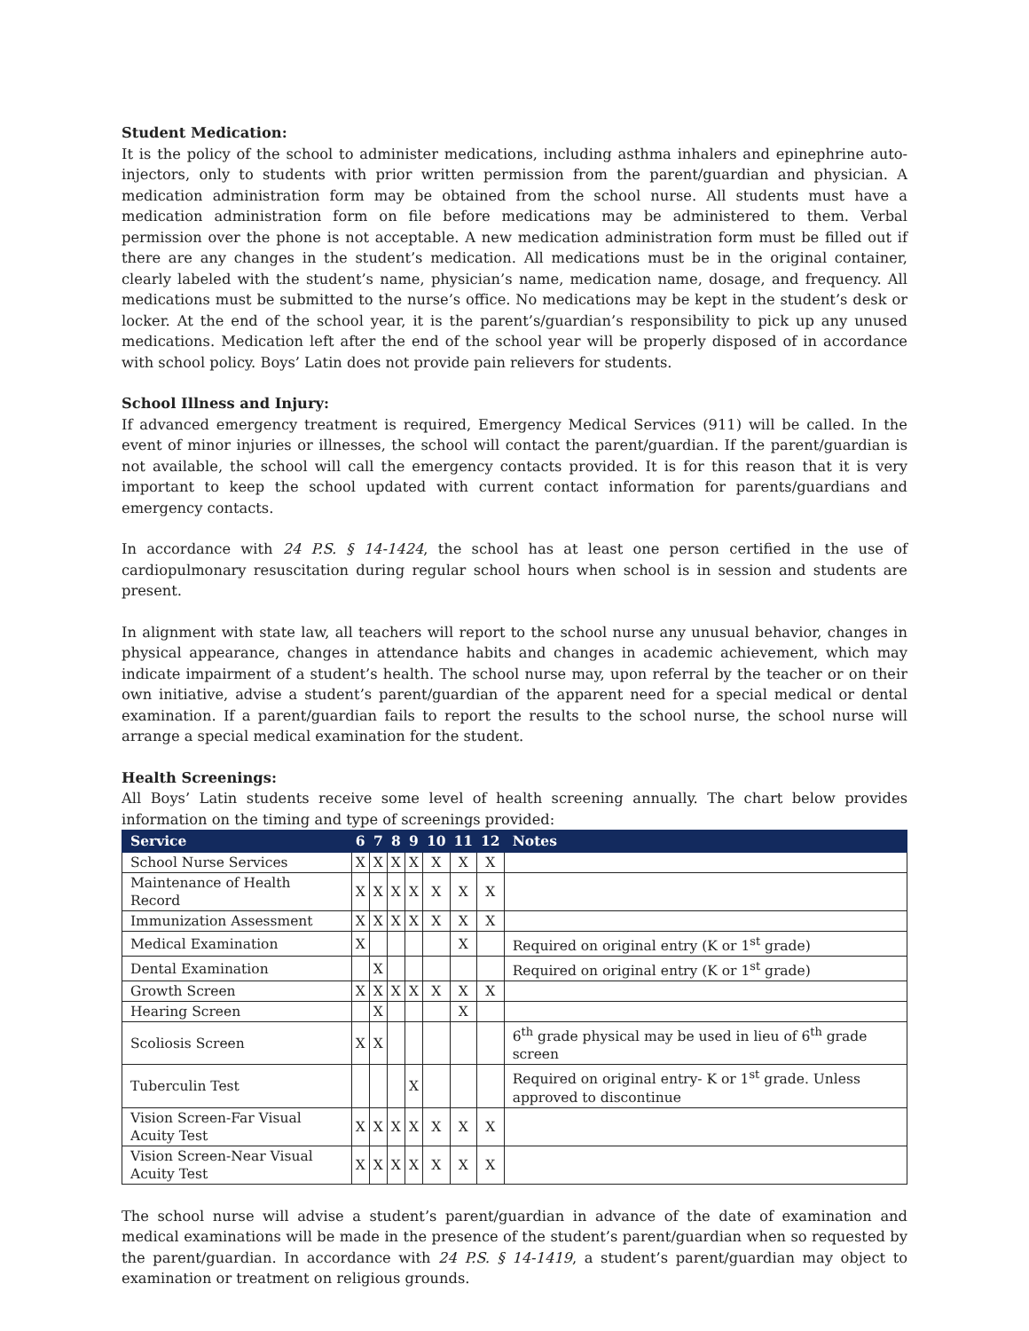Student Medication:
It is the policy of the school to administer medications, including asthma inhalers and epinephrine auto-injectors, only to students with prior written permission from the parent/guardian and physician. A medication administration form may be obtained from the school nurse. All students must have a medication administration form on file before medications may be administered to them. Verbal permission over the phone is not acceptable. A new medication administration form must be filled out if there are any changes in the student’s medication. All medications must be in the original container, clearly labeled with the student’s name, physician’s name, medication name, dosage, and frequency. All medications must be submitted to the nurse’s office. No medications may be kept in the student’s desk or locker. At the end of the school year, it is the parent’s/guardian’s responsibility to pick up any unused medications. Medication left after the end of the school year will be properly disposed of in accordance with school policy. Boys’ Latin does not provide pain relievers for students.
School Illness and Injury:
If advanced emergency treatment is required, Emergency Medical Services (911) will be called. In the event of minor injuries or illnesses, the school will contact the parent/guardian. If the parent/guardian is not available, the school will call the emergency contacts provided. It is for this reason that it is very important to keep the school updated with current contact information for parents/guardians and emergency contacts.
In accordance with 24 P.S. § 14-1424, the school has at least one person certified in the use of cardiopulmonary resuscitation during regular school hours when school is in session and students are present.
In alignment with state law, all teachers will report to the school nurse any unusual behavior, changes in physical appearance, changes in attendance habits and changes in academic achievement, which may indicate impairment of a student’s health. The school nurse may, upon referral by the teacher or on their own initiative, advise a student’s parent/guardian of the apparent need for a special medical or dental examination. If a parent/guardian fails to report the results to the school nurse, the school nurse will arrange a special medical examination for the student.
Health Screenings:
All Boys’ Latin students receive some level of health screening annually. The chart below provides information on the timing and type of screenings provided:
| Service | 6 | 7 | 8 | 9 | 10 | 11 | 12 | Notes |
| --- | --- | --- | --- | --- | --- | --- | --- | --- |
| School Nurse Services | X | X | X | X | X | X | X | |
| Maintenance of Health Record | X | X | X | X | X | X | X | |
| Immunization Assessment | X | X | X | X | X | X | X | |
| Medical Examination | X | | | | | X | | Required on original entry (K or 1<sup>st</sup> grade) |
| Dental Examination | | X | | | | | | Required on original entry (K or 1<sup>st</sup> grade) |
| Growth Screen | X | X | X | X | X | X | X | |
| Hearing Screen | | X | | | | X | | |
| Scoliosis Screen | X | X | | | | | | 6<sup>th</sup> grade physical may be used in lieu of 6<sup>th</sup> grade screen |
| Tuberculin Test | | | | X | | | | Required on original entry- K or 1<sup>st</sup> grade. Unless approved to discontinue |
| Vision Screen-Far Visual Acuity Test | X | X | X | X | X | X | X | |
| Vision Screen-Near Visual Acuity Test | X | X | X | X | X | X | X | |
The school nurse will advise a student’s parent/guardian in advance of the date of examination and medical examinations will be made in the presence of the student’s parent/guardian when so requested by the parent/guardian. In accordance with 24 P.S. § 14-1419, a student’s parent/guardian may object to examination or treatment on religious grounds.